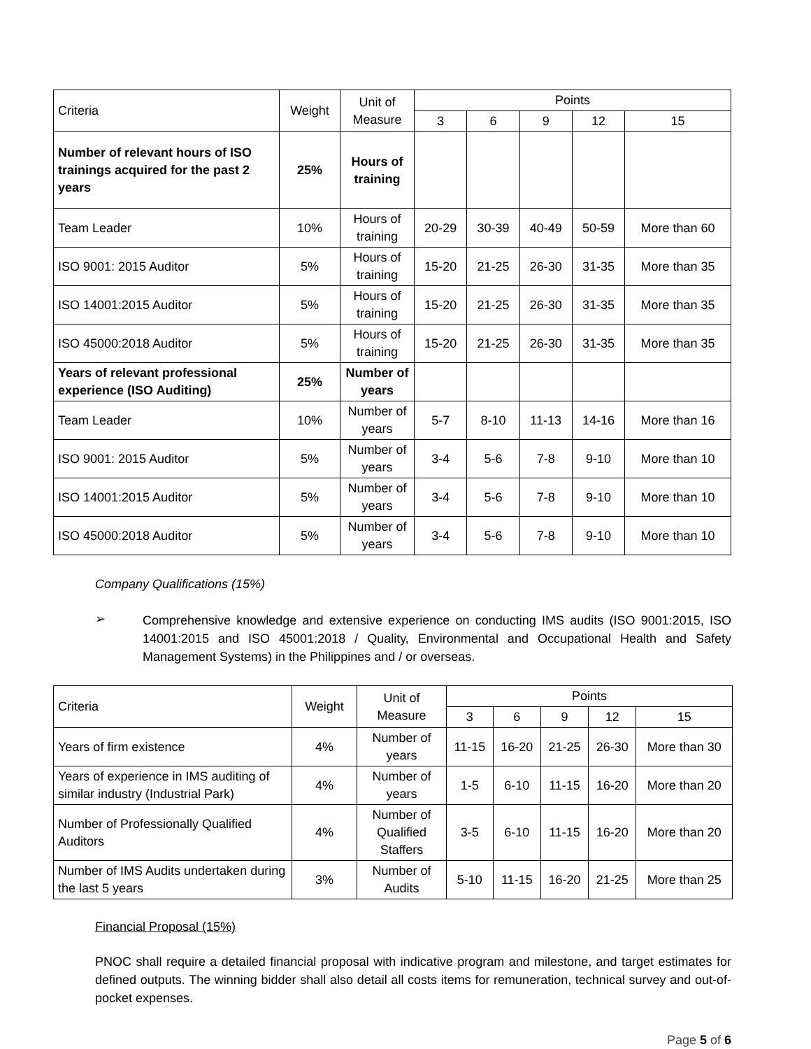| Criteria | Weight | Unit of Measure | Points | | | | |
| --- | --- | --- | --- | --- | --- | --- | --- |
| | | | 3 | 6 | 9 | 12 | 15 |
| Number of relevant hours of ISO trainings acquired for the past 2 years | 25% | Hours of training | | | | | |
| Team Leader | 10% | Hours of training | 20-29 | 30-39 | 40-49 | 50-59 | More than 60 |
| ISO 9001: 2015 Auditor | 5% | Hours of training | 15-20 | 21-25 | 26-30 | 31-35 | More than 35 |
| ISO 14001:2015 Auditor | 5% | Hours of training | 15-20 | 21-25 | 26-30 | 31-35 | More than 35 |
| ISO 45000:2018 Auditor | 5% | Hours of training | 15-20 | 21-25 | 26-30 | 31-35 | More than 35 |
| Years of relevant professional experience (ISO Auditing) | 25% | Number of years | | | | | |
| Team Leader | 10% | Number of years | 5-7 | 8-10 | 11-13 | 14-16 | More than 16 |
| ISO 9001: 2015 Auditor | 5% | Number of years | 3-4 | 5-6 | 7-8 | 9-10 | More than 10 |
| ISO 14001:2015 Auditor | 5% | Number of years | 3-4 | 5-6 | 7-8 | 9-10 | More than 10 |
| ISO 45000:2018 Auditor | 5% | Number of years | 3-4 | 5-6 | 7-8 | 9-10 | More than 10 |
Company Qualifications (15%)
➢
Comprehensive knowledge and extensive experience on conducting IMS audits (ISO 9001:2015, ISO 14001:2015 and ISO 45001:2018 / Quality, Environmental and Occupational Health and Safety Management Systems) in the Philippines and / or overseas.
| Criteria | Weight | Unit of Measure | Points | | | | |
| --- | --- | --- | --- | --- | --- | --- | --- |
| | | | 3 | 6 | 9 | 12 | 15 |
| Years of firm existence | 4% | Number of years | 11-15 | 16-20 | 21-25 | 26-30 | More than 30 |
| Years of experience in IMS auditing of similar industry (Industrial Park) | 4% | Number of years | 1-5 | 6-10 | 11-15 | 16-20 | More than 20 |
| Number of Professionally Qualified Auditors | 4% | Number of Qualified Staffers | 3-5 | 6-10 | 11-15 | 16-20 | More than 20 |
| Number of IMS Audits undertaken during the last 5 years | 3% | Number of Audits | 5-10 | 11-15 | 16-20 | 21-25 | More than 25 |
Financial Proposal (15%)
PNOC shall require a detailed financial proposal with indicative program and milestone, and target estimates for defined outputs. The winning bidder shall also detail all costs items for remuneration, technical survey and out-of-pocket expenses.
Page 5 of 6